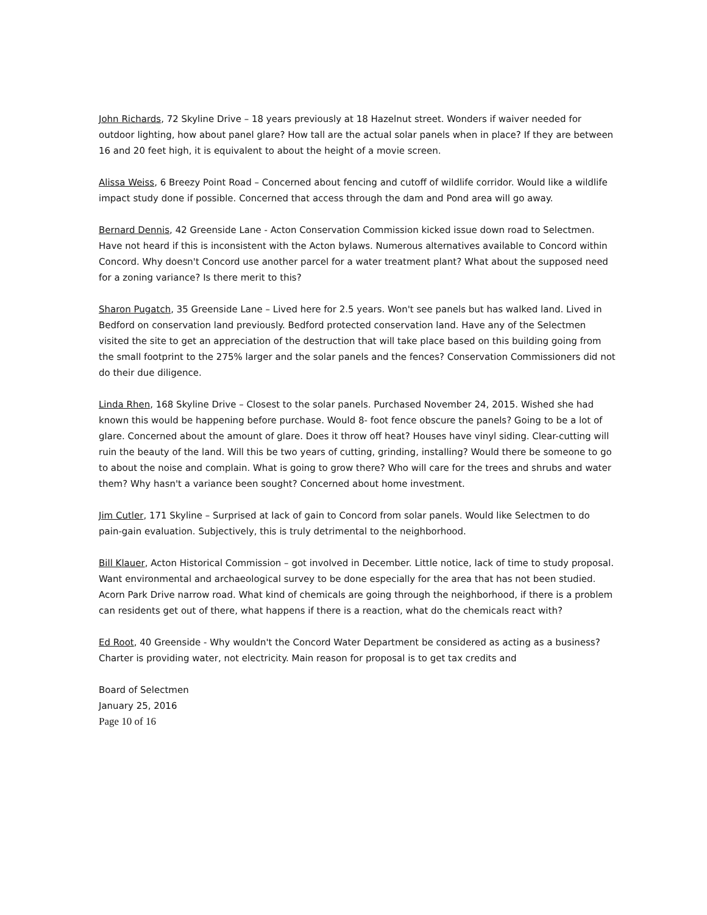John Richards, 72 Skyline Drive – 18 years previously at 18 Hazelnut street. Wonders if waiver needed for outdoor lighting, how about panel glare? How tall are the actual solar panels when in place? If they are between 16 and 20 feet high, it is equivalent to about the height of a movie screen.
Alissa Weiss, 6 Breezy Point Road – Concerned about fencing and cutoff of wildlife corridor. Would like a wildlife impact study done if possible. Concerned that access through the dam and Pond area will go away.
Bernard Dennis, 42 Greenside Lane - Acton Conservation Commission kicked issue down road to Selectmen. Have not heard if this is inconsistent with the Acton bylaws. Numerous alternatives available to Concord within Concord. Why doesn't Concord use another parcel for a water treatment plant? What about the supposed need for a zoning variance? Is there merit to this?
Sharon Pugatch, 35 Greenside Lane – Lived here for 2.5 years. Won't see panels but has walked land. Lived in Bedford on conservation land previously. Bedford protected conservation land. Have any of the Selectmen visited the site to get an appreciation of the destruction that will take place based on this building going from the small footprint to the 275% larger and the solar panels and the fences? Conservation Commissioners did not do their due diligence.
Linda Rhen, 168 Skyline Drive – Closest to the solar panels. Purchased November 24, 2015. Wished she had known this would be happening before purchase. Would 8- foot fence obscure the panels? Going to be a lot of glare. Concerned about the amount of glare. Does it throw off heat? Houses have vinyl siding. Clear-cutting will ruin the beauty of the land. Will this be two years of cutting, grinding, installing? Would there be someone to go to about the noise and complain. What is going to grow there? Who will care for the trees and shrubs and water them? Why hasn't a variance been sought? Concerned about home investment.
Jim Cutler, 171 Skyline – Surprised at lack of gain to Concord from solar panels. Would like Selectmen to do pain-gain evaluation. Subjectively, this is truly detrimental to the neighborhood.
Bill Klauer, Acton Historical Commission – got involved in December. Little notice, lack of time to study proposal. Want environmental and archaeological survey to be done especially for the area that has not been studied. Acorn Park Drive narrow road. What kind of chemicals are going through the neighborhood, if there is a problem can residents get out of there, what happens if there is a reaction, what do the chemicals react with?
Ed Root, 40 Greenside - Why wouldn't the Concord Water Department be considered as acting as a business? Charter is providing water, not electricity. Main reason for proposal is to get tax credits and
Board of Selectmen
January 25, 2016
Page 10 of 16